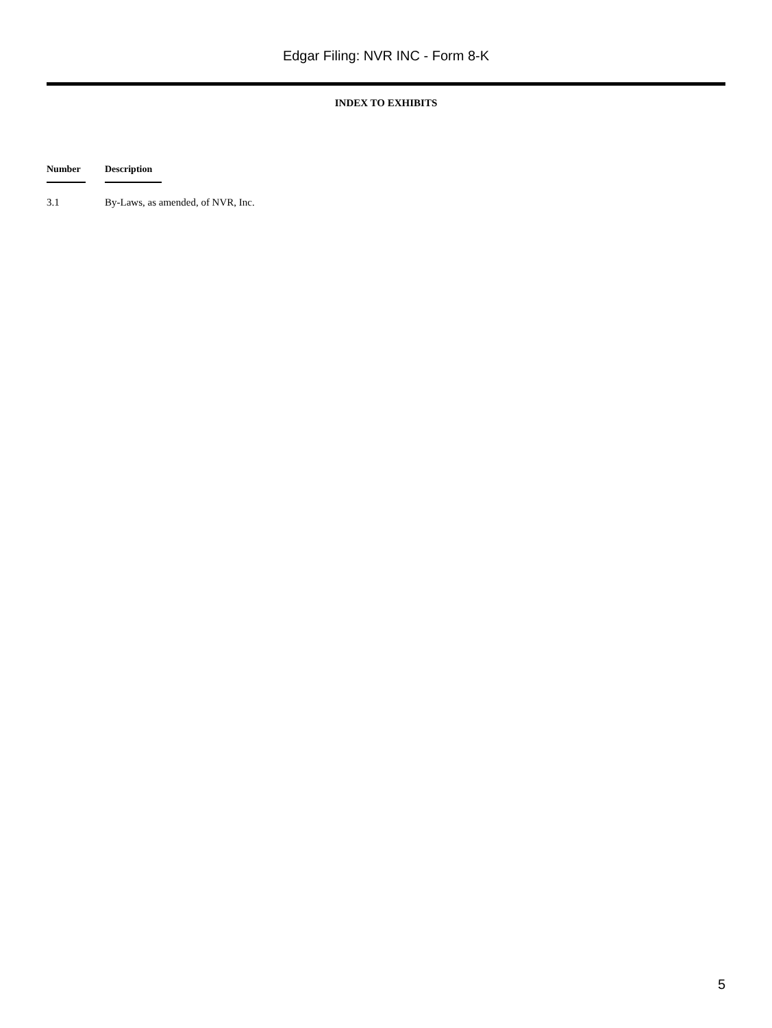Edgar Filing: NVR INC - Form 8-K
INDEX TO EXHIBITS
| Number | Description |
| --- | --- |
| 3.1 | By-Laws, as amended, of NVR, Inc. |
5